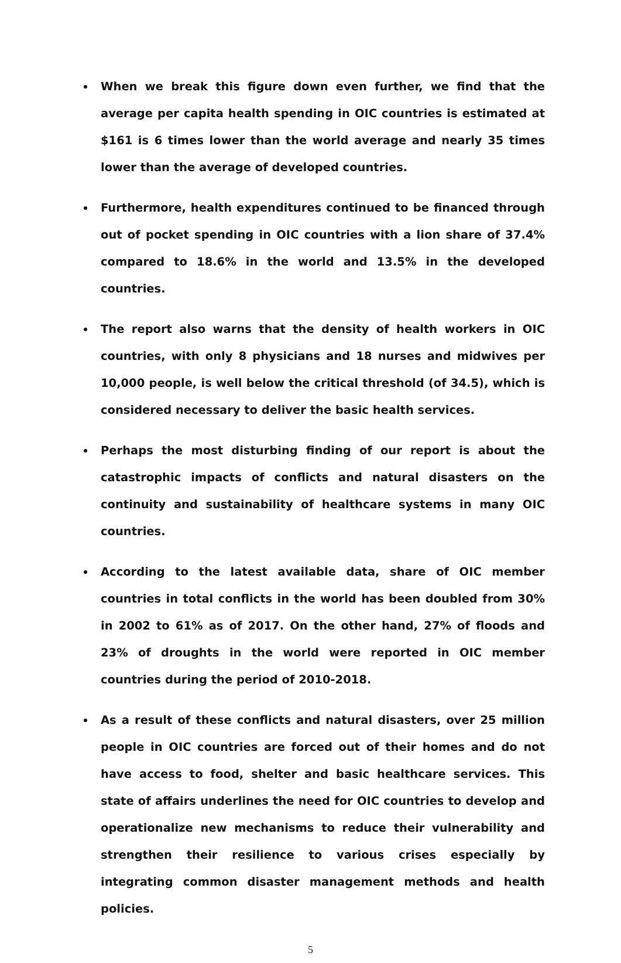When we break this figure down even further, we find that the average per capita health spending in OIC countries is estimated at $161 is 6 times lower than the world average and nearly 35 times lower than the average of developed countries.
Furthermore, health expenditures continued to be financed through out of pocket spending in OIC countries with a lion share of 37.4% compared to 18.6% in the world and 13.5% in the developed countries.
The report also warns that the density of health workers in OIC countries, with only 8 physicians and 18 nurses and midwives per 10,000 people, is well below the critical threshold (of 34.5), which is considered necessary to deliver the basic health services.
Perhaps the most disturbing finding of our report is about the catastrophic impacts of conflicts and natural disasters on the continuity and sustainability of healthcare systems in many OIC countries.
According to the latest available data, share of OIC member countries in total conflicts in the world has been doubled from 30% in 2002 to 61% as of 2017. On the other hand, 27% of floods and 23% of droughts in the world were reported in OIC member countries during the period of 2010-2018.
As a result of these conflicts and natural disasters, over 25 million people in OIC countries are forced out of their homes and do not have access to food, shelter and basic healthcare services. This state of affairs underlines the need for OIC countries to develop and operationalize new mechanisms to reduce their vulnerability and strengthen their resilience to various crises especially by integrating common disaster management methods and health policies.
5